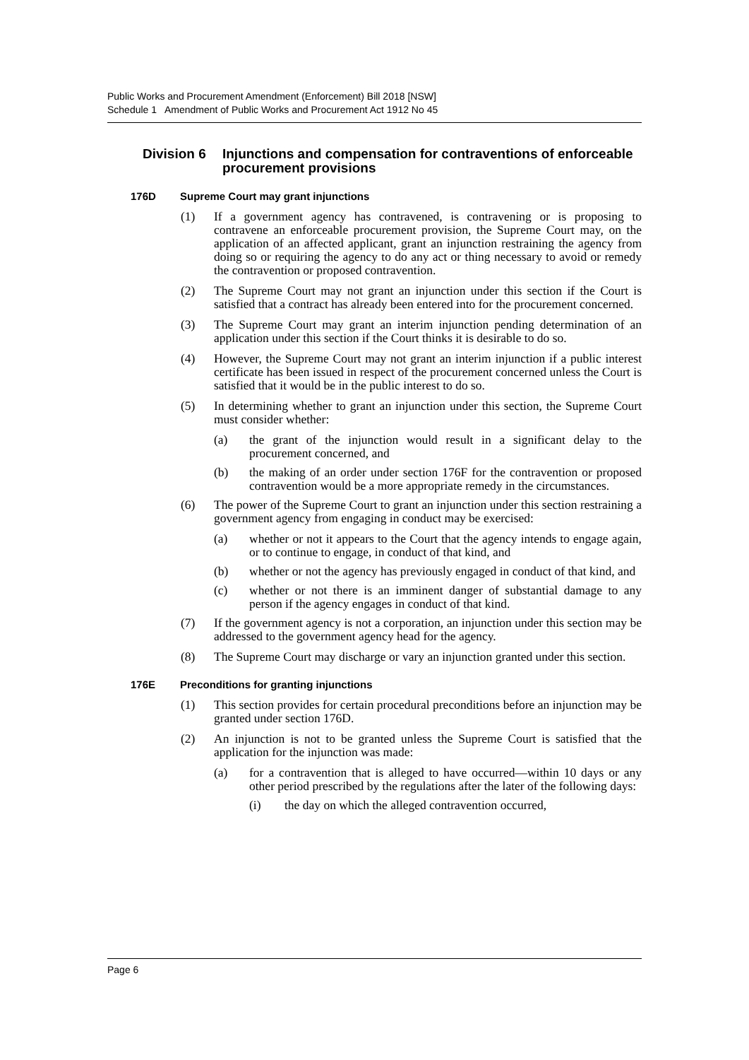Public Works and Procurement Amendment (Enforcement) Bill 2018 [NSW]
Schedule 1 Amendment of Public Works and Procurement Act 1912 No 45
Division 6 Injunctions and compensation for contraventions of enforceable procurement provisions
176D Supreme Court may grant injunctions
(1) If a government agency has contravened, is contravening or is proposing to contravene an enforceable procurement provision, the Supreme Court may, on the application of an affected applicant, grant an injunction restraining the agency from doing so or requiring the agency to do any act or thing necessary to avoid or remedy the contravention or proposed contravention.
(2) The Supreme Court may not grant an injunction under this section if the Court is satisfied that a contract has already been entered into for the procurement concerned.
(3) The Supreme Court may grant an interim injunction pending determination of an application under this section if the Court thinks it is desirable to do so.
(4) However, the Supreme Court may not grant an interim injunction if a public interest certificate has been issued in respect of the procurement concerned unless the Court is satisfied that it would be in the public interest to do so.
(5) In determining whether to grant an injunction under this section, the Supreme Court must consider whether:
(a) the grant of the injunction would result in a significant delay to the procurement concerned, and
(b) the making of an order under section 176F for the contravention or proposed contravention would be a more appropriate remedy in the circumstances.
(6) The power of the Supreme Court to grant an injunction under this section restraining a government agency from engaging in conduct may be exercised:
(a) whether or not it appears to the Court that the agency intends to engage again, or to continue to engage, in conduct of that kind, and
(b) whether or not the agency has previously engaged in conduct of that kind, and
(c) whether or not there is an imminent danger of substantial damage to any person if the agency engages in conduct of that kind.
(7) If the government agency is not a corporation, an injunction under this section may be addressed to the government agency head for the agency.
(8) The Supreme Court may discharge or vary an injunction granted under this section.
176E Preconditions for granting injunctions
(1) This section provides for certain procedural preconditions before an injunction may be granted under section 176D.
(2) An injunction is not to be granted unless the Supreme Court is satisfied that the application for the injunction was made:
(a) for a contravention that is alleged to have occurred—within 10 days or any other period prescribed by the regulations after the later of the following days:
(i) the day on which the alleged contravention occurred,
Page 6